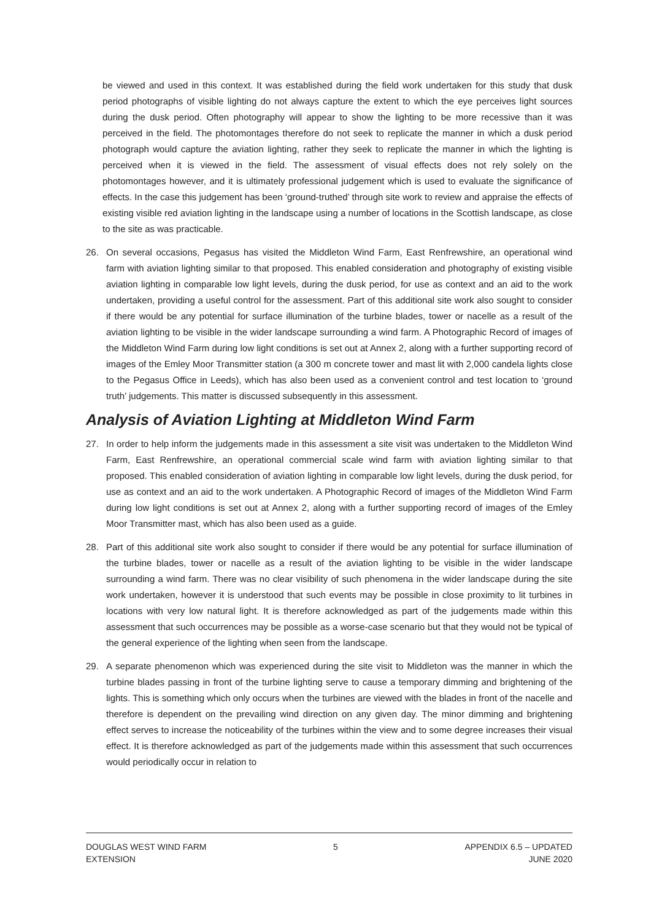be viewed and used in this context. It was established during the field work undertaken for this study that dusk period photographs of visible lighting do not always capture the extent to which the eye perceives light sources during the dusk period. Often photography will appear to show the lighting to be more recessive than it was perceived in the field. The photomontages therefore do not seek to replicate the manner in which a dusk period photograph would capture the aviation lighting, rather they seek to replicate the manner in which the lighting is perceived when it is viewed in the field. The assessment of visual effects does not rely solely on the photomontages however, and it is ultimately professional judgement which is used to evaluate the significance of effects. In the case this judgement has been ‘ground-truthed’ through site work to review and appraise the effects of existing visible red aviation lighting in the landscape using a number of locations in the Scottish landscape, as close to the site as was practicable.
26. On several occasions, Pegasus has visited the Middleton Wind Farm, East Renfrewshire, an operational wind farm with aviation lighting similar to that proposed. This enabled consideration and photography of existing visible aviation lighting in comparable low light levels, during the dusk period, for use as context and an aid to the work undertaken, providing a useful control for the assessment. Part of this additional site work also sought to consider if there would be any potential for surface illumination of the turbine blades, tower or nacelle as a result of the aviation lighting to be visible in the wider landscape surrounding a wind farm. A Photographic Record of images of the Middleton Wind Farm during low light conditions is set out at Annex 2, along with a further supporting record of images of the Emley Moor Transmitter station (a 300 m concrete tower and mast lit with 2,000 candela lights close to the Pegasus Office in Leeds), which has also been used as a convenient control and test location to ‘ground truth’ judgements. This matter is discussed subsequently in this assessment.
Analysis of Aviation Lighting at Middleton Wind Farm
27. In order to help inform the judgements made in this assessment a site visit was undertaken to the Middleton Wind Farm, East Renfrewshire, an operational commercial scale wind farm with aviation lighting similar to that proposed. This enabled consideration of aviation lighting in comparable low light levels, during the dusk period, for use as context and an aid to the work undertaken. A Photographic Record of images of the Middleton Wind Farm during low light conditions is set out at Annex 2, along with a further supporting record of images of the Emley Moor Transmitter mast, which has also been used as a guide.
28. Part of this additional site work also sought to consider if there would be any potential for surface illumination of the turbine blades, tower or nacelle as a result of the aviation lighting to be visible in the wider landscape surrounding a wind farm. There was no clear visibility of such phenomena in the wider landscape during the site work undertaken, however it is understood that such events may be possible in close proximity to lit turbines in locations with very low natural light. It is therefore acknowledged as part of the judgements made within this assessment that such occurrences may be possible as a worse-case scenario but that they would not be typical of the general experience of the lighting when seen from the landscape.
29. A separate phenomenon which was experienced during the site visit to Middleton was the manner in which the turbine blades passing in front of the turbine lighting serve to cause a temporary dimming and brightening of the lights. This is something which only occurs when the turbines are viewed with the blades in front of the nacelle and therefore is dependent on the prevailing wind direction on any given day. The minor dimming and brightening effect serves to increase the noticeability of the turbines within the view and to some degree increases their visual effect. It is therefore acknowledged as part of the judgements made within this assessment that such occurrences would periodically occur in relation to
DOUGLAS WEST WIND FARM
EXTENSION
5 APPENDIX 6.5 – UPDATED
JUNE 2020